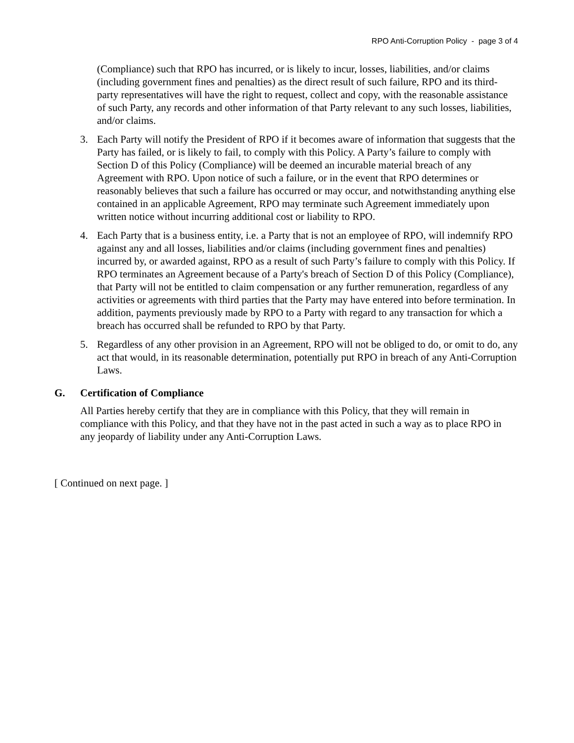RPO Anti-Corruption Policy - page 3 of 4
(Compliance) such that RPO has incurred, or is likely to incur, losses, liabilities, and/or claims (including government fines and penalties) as the direct result of such failure, RPO and its third-party representatives will have the right to request, collect and copy, with the reasonable assistance of such Party, any records and other information of that Party relevant to any such losses, liabilities, and/or claims.
3. Each Party will notify the President of RPO if it becomes aware of information that suggests that the Party has failed, or is likely to fail, to comply with this Policy. A Party’s failure to comply with Section D of this Policy (Compliance) will be deemed an incurable material breach of any Agreement with RPO. Upon notice of such a failure, or in the event that RPO determines or reasonably believes that such a failure has occurred or may occur, and notwithstanding anything else contained in an applicable Agreement, RPO may terminate such Agreement immediately upon written notice without incurring additional cost or liability to RPO.
4. Each Party that is a business entity, i.e. a Party that is not an employee of RPO, will indemnify RPO against any and all losses, liabilities and/or claims (including government fines and penalties) incurred by, or awarded against, RPO as a result of such Party’s failure to comply with this Policy. If RPO terminates an Agreement because of a Party's breach of Section D of this Policy (Compliance), that Party will not be entitled to claim compensation or any further remuneration, regardless of any activities or agreements with third parties that the Party may have entered into before termination. In addition, payments previously made by RPO to a Party with regard to any transaction for which a breach has occurred shall be refunded to RPO by that Party.
5. Regardless of any other provision in an Agreement, RPO will not be obliged to do, or omit to do, any act that would, in its reasonable determination, potentially put RPO in breach of any Anti-Corruption Laws.
G. Certification of Compliance
All Parties hereby certify that they are in compliance with this Policy, that they will remain in compliance with this Policy, and that they have not in the past acted in such a way as to place RPO in any jeopardy of liability under any Anti-Corruption Laws.
[ Continued on next page. ]